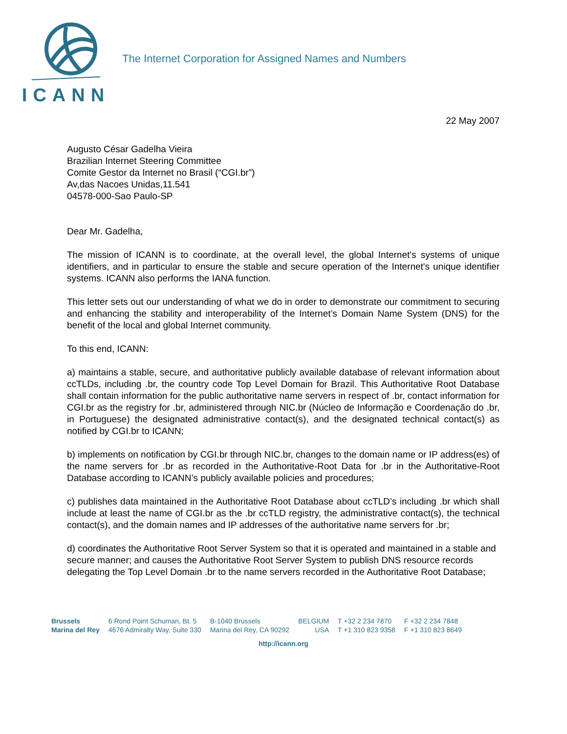ICANN
The Internet Corporation for Assigned Names and Numbers
22 May 2007
Augusto César Gadelha Vieira
Brazilian Internet Steering Committee
Comite Gestor da Internet no Brasil (“CGI.br”)
Av,das Nacoes Unidas,11.541
04578-000-Sao Paulo-SP
Dear Mr. Gadelha,
The mission of ICANN is to coordinate, at the overall level, the global Internet's systems of unique identifiers, and in particular to ensure the stable and secure operation of the Internet's unique identifier systems. ICANN also performs the IANA function.
This letter sets out our understanding of what we do in order to demonstrate our commitment to securing and enhancing the stability and interoperability of the Internet’s Domain Name System (DNS) for the benefit of the local and global Internet community.
To this end, ICANN:
a) maintains a stable, secure, and authoritative publicly available database of relevant information about ccTLDs, including .br, the country code Top Level Domain for Brazil. This Authoritative Root Database shall contain information for the public authoritative name servers in respect of .br, contact information for CGI.br as the registry for .br, administered through NIC.br (Núcleo de Informação e Coordenação do .br, in Portuguese) the designated administrative contact(s), and the designated technical contact(s) as notified by CGI.br to ICANN;
b) implements on notification by CGI.br through NIC.br, changes to the domain name or IP address(es) of the name servers for .br as recorded in the Authoritative-Root Data for .br in the Authoritative-Root Database according to ICANN’s publicly available policies and procedures;
c) publishes data maintained in the Authoritative Root Database about ccTLD’s including .br which shall include at least the name of CGI.br as the .br ccTLD registry, the administrative contact(s), the technical contact(s), and the domain names and IP addresses of the authoritative name servers for .br;
d) coordinates the Authoritative Root Server System so that it is operated and maintained in a stable and secure manner; and causes the Authoritative Root Server System to publish DNS resource records delegating the Top Level Domain .br to the name servers recorded in the Authoritative Root Database;
| Brussels | 6 Rond Point Schuman, Bt. 5 | B-1040 Brussels | BELGIUM | T +32 2 234 7870 | F +32 2 234 7848 |
| Marina del Rey | 4676 Admiralty Way, Suite 330 | Marina del Rey, CA 90292 | USA | T +1 310 823 9358 | F +1 310 823 8649 |
http://icann.org